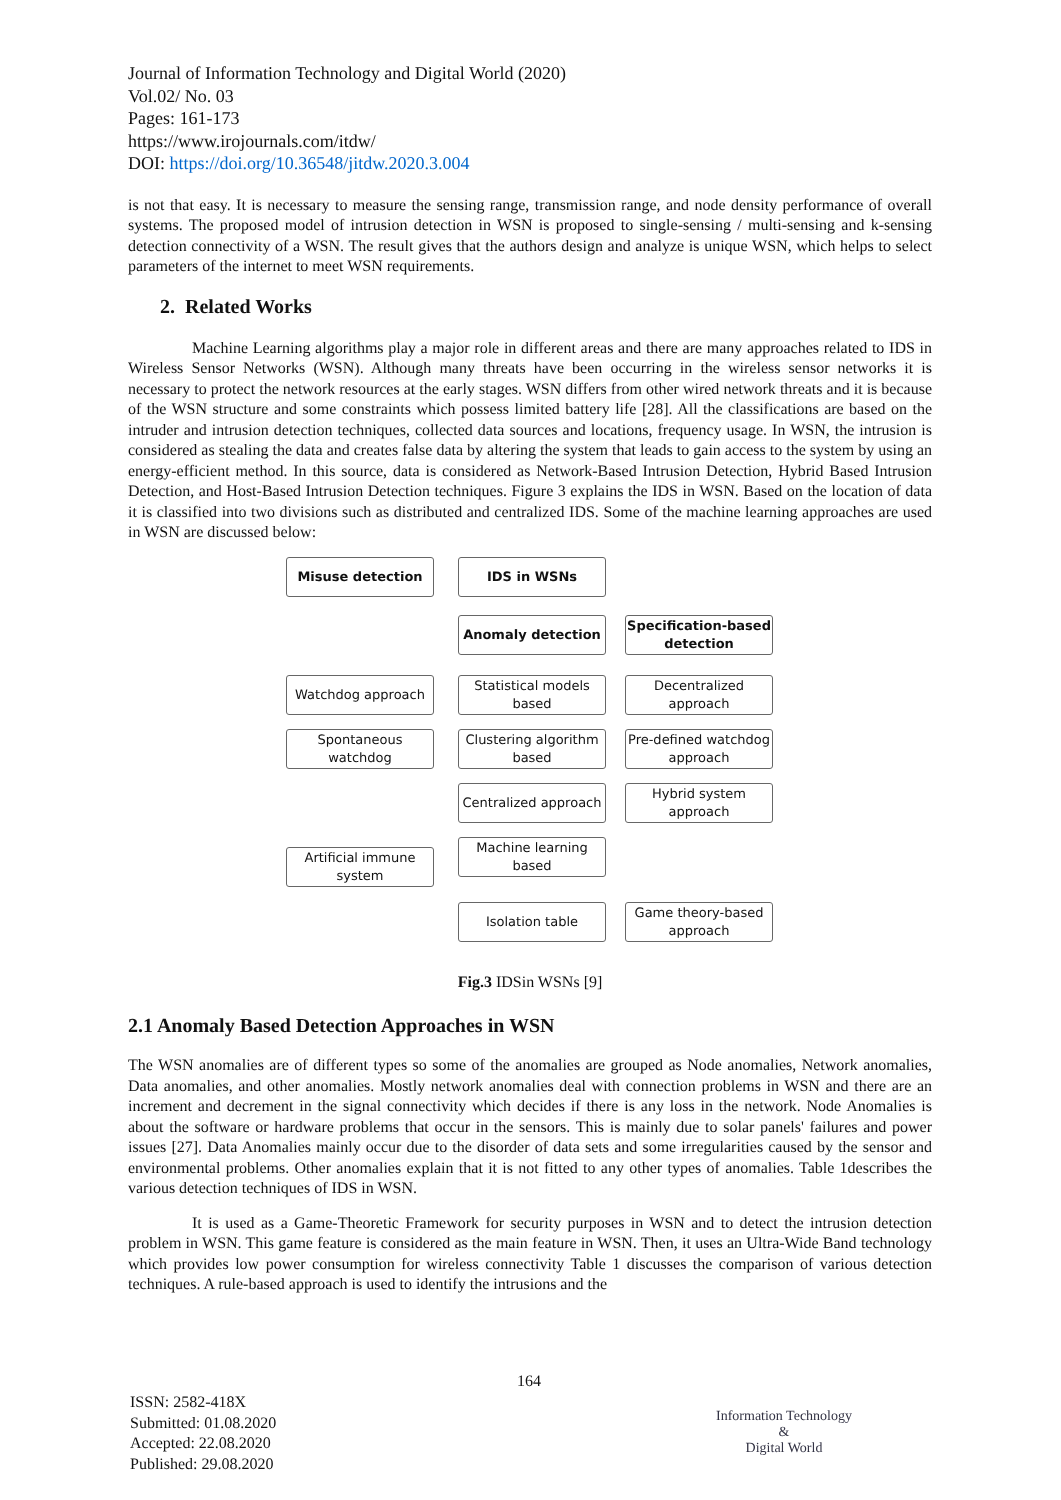Journal of Information Technology and Digital World (2020)
Vol.02/ No. 03
Pages: 161-173
https://www.irojournals.com/itdw/
DOI: https://doi.org/10.36548/jitdw.2020.3.004
is not that easy. It is necessary to measure the sensing range, transmission range, and node density performance of overall systems. The proposed model of intrusion detection in WSN is proposed to single-sensing / multi-sensing and k-sensing detection connectivity of a WSN. The result gives that the authors design and analyze is unique WSN, which helps to select parameters of the internet to meet WSN requirements.
2. Related Works
Machine Learning algorithms play a major role in different areas and there are many approaches related to IDS in Wireless Sensor Networks (WSN). Although many threats have been occurring in the wireless sensor networks it is necessary to protect the network resources at the early stages. WSN differs from other wired network threats and it is because of the WSN structure and some constraints which possess limited battery life [28]. All the classifications are based on the intruder and intrusion detection techniques, collected data sources and locations, frequency usage. In WSN, the intrusion is considered as stealing the data and creates false data by altering the system that leads to gain access to the system by using an energy-efficient method. In this source, data is considered as Network-Based Intrusion Detection, Hybrid Based Intrusion Detection, and Host-Based Intrusion Detection techniques. Figure 3 explains the IDS in WSN. Based on the location of data it is classified into two divisions such as distributed and centralized IDS. Some of the machine learning approaches are used in WSN are discussed below:
IDS in WSNs
Misuse detection Anomaly detection
Specification-based detection
Watchdog approach
Statistical models based
Decentralized approach
Spontaneous watchdog
Clustering algorithm based
Pre-defined watchdog approach
Centralized approach
Hybrid system approach
Artificial immune system
Machine learning based
Isolation table
Game theory-based approach
Fig.3 IDSin WSNs [9]
2.1 Anomaly Based Detection Approaches in WSN
The WSN anomalies are of different types so some of the anomalies are grouped as Node anomalies, Network anomalies, Data anomalies, and other anomalies. Mostly network anomalies deal with connection problems in WSN and there are an increment and decrement in the signal connectivity which decides if there is any loss in the network. Node Anomalies is about the software or hardware problems that occur in the sensors. This is mainly due to solar panels' failures and power issues [27]. Data Anomalies mainly occur due to the disorder of data sets and some irregularities caused by the sensor and environmental problems. Other anomalies explain that it is not fitted to any other types of anomalies. Table 1describes the various detection techniques of IDS in WSN.
It is used as a Game-Theoretic Framework for security purposes in WSN and to detect the intrusion detection problem in WSN. This game feature is considered as the main feature in WSN. Then, it uses an Ultra-Wide Band technology which provides low power consumption for wireless connectivity Table 1 discusses the comparison of various detection techniques. A rule-based approach is used to identify the intrusions and the
164
ISSN: 2582-418X
Submitted: 01.08.2020
Accepted: 22.08.2020
Published: 29.08.2020
Information Technology
&
Digital World